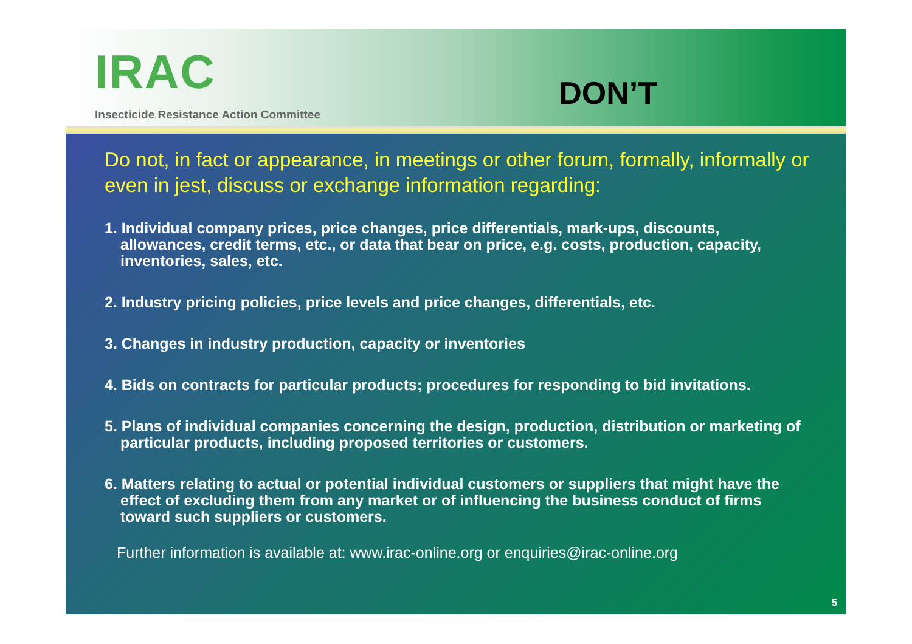IRAC
Insecticide Resistance Action Committee
DON’T
Do not, in fact or appearance, in meetings or other forum, formally, informally or even in jest, discuss or exchange information regarding:
1. Individual company prices, price changes, price differentials, mark-ups, discounts, allowances, credit terms, etc., or data that bear on price, e.g. costs, production, capacity, inventories, sales, etc.
2. Industry pricing policies, price levels and price changes, differentials, etc.
3. Changes in industry production, capacity or inventories
4. Bids on contracts for particular products; procedures for responding to bid invitations.
5. Plans of individual companies concerning the design, production, distribution or marketing of particular products, including proposed territories or customers.
6. Matters relating to actual or potential individual customers or suppliers that might have the effect of excluding them from any market or of influencing the business conduct of firms toward such suppliers or customers.
Further information is available at: www.irac-online.org or enquiries@irac-online.org
5